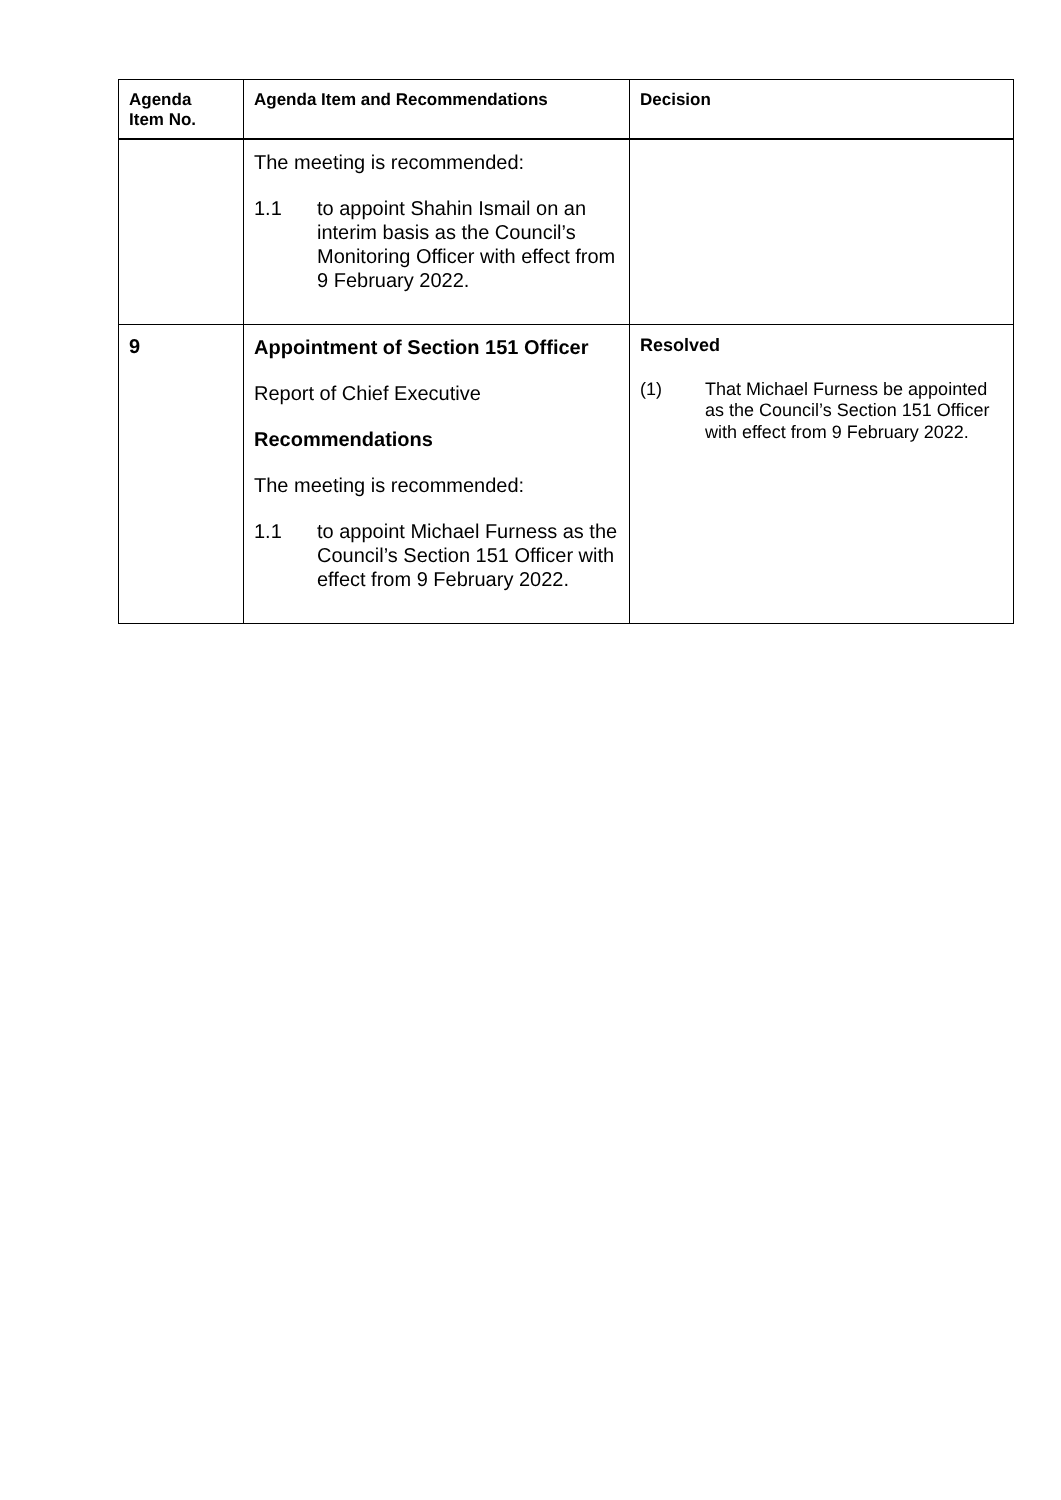| Agenda Item No. | Agenda Item and Recommendations | Decision |
| --- | --- | --- |
| | The meeting is recommended: 1.1 to appoint Shahin Ismail on an interim basis as the Council’s Monitoring Officer with effect from 9 February 2022. | |
| 9 | Appointment of Section 151 Officer Report of Chief Executive Recommendations The meeting is recommended: 1.1 to appoint Michael Furness as the Council’s Section 151 Officer with effect from 9 February 2022. | Resolved (1) That Michael Furness be appointed as the Council’s Section 151 Officer with effect from 9 February 2022. |